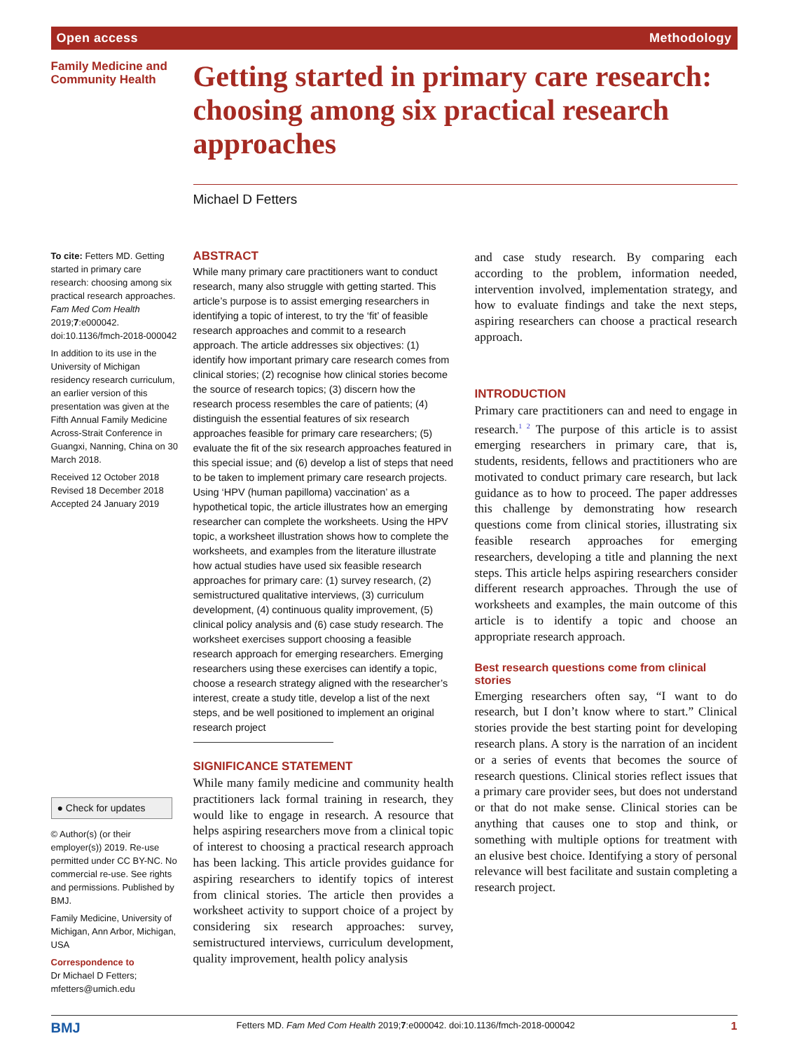Open access Methodology
Family Medicine and Community Health
Getting started in primary care research: choosing among six practical research approaches
Michael D Fetters
To cite: Fetters MD. Getting started in primary care research: choosing among six practical research approaches. Fam Med Com Health 2019;7:e000042. doi:10.1136/fmch-2018-000042
In addition to its use in the University of Michigan residency research curriculum, an earlier version of this presentation was given at the Fifth Annual Family Medicine Across-Strait Conference in Guangxi, Nanning, China on 30 March 2018.
Received 12 October 2018
Revised 18 December 2018
Accepted 24 January 2019
● Check for updates
© Author(s) (or their employer(s)) 2019. Re-use permitted under CC BY-NC. No commercial re-use. See rights and permissions. Published by BMJ.
Family Medicine, University of Michigan, Ann Arbor, Michigan, USA
Correspondence to
Dr Michael D Fetters; mfetters@umich.edu
ABSTRACT
While many primary care practitioners want to conduct research, many also struggle with getting started. This article’s purpose is to assist emerging researchers in identifying a topic of interest, to try the ‘fit’ of feasible research approaches and commit to a research approach. The article addresses six objectives: (1) identify how important primary care research comes from clinical stories; (2) recognise how clinical stories become the source of research topics; (3) discern how the research process resembles the care of patients; (4) distinguish the essential features of six research approaches feasible for primary care researchers; (5) evaluate the fit of the six research approaches featured in this special issue; and (6) develop a list of steps that need to be taken to implement primary care research projects. Using ‘HPV (human papilloma) vaccination’ as a hypothetical topic, the article illustrates how an emerging researcher can complete the worksheets. Using the HPV topic, a worksheet illustration shows how to complete the worksheets, and examples from the literature illustrate how actual studies have used six feasible research approaches for primary care: (1) survey research, (2) semistructured qualitative interviews, (3) curriculum development, (4) continuous quality improvement, (5) clinical policy analysis and (6) case study research. The worksheet exercises support choosing a feasible research approach for emerging researchers. Emerging researchers using these exercises can identify a topic, choose a research strategy aligned with the researcher’s interest, create a study title, develop a list of the next steps, and be well positioned to implement an original research project
SIGNIFICANCE STATEMENT
While many family medicine and community health practitioners lack formal training in research, they would like to engage in research. A resource that helps aspiring researchers move from a clinical topic of interest to choosing a practical research approach has been lacking. This article provides guidance for aspiring researchers to identify topics of interest from clinical stories. The article then provides a worksheet activity to support choice of a project by considering six research approaches: survey, semistructured interviews, curriculum development, quality improvement, health policy analysis
and case study research. By comparing each according to the problem, information needed, intervention involved, implementation strategy, and how to evaluate findings and take the next steps, aspiring researchers can choose a practical research approach.
INTRODUCTION
Primary care practitioners can and need to engage in research.<sup>1 2</sup> The purpose of this article is to assist emerging researchers in primary care, that is, students, residents, fellows and practitioners who are motivated to conduct primary care research, but lack guidance as to how to proceed. The paper addresses this challenge by demonstrating how research questions come from clinical stories, illustrating six feasible research approaches for emerging researchers, developing a title and planning the next steps. This article helps aspiring researchers consider different research approaches. Through the use of worksheets and examples, the main outcome of this article is to identify a topic and choose an appropriate research approach.
Best research questions come from clinical stories
Emerging researchers often say, “I want to do research, but I don’t know where to start.” Clinical stories provide the best starting point for developing research plans. A story is the narration of an incident or a series of events that becomes the source of research questions. Clinical stories reflect issues that a primary care provider sees, but does not understand or that do not make sense. Clinical stories can be anything that causes one to stop and think, or something with multiple options for treatment with an elusive best choice. Identifying a story of personal relevance will best facilitate and sustain completing a research project.
BMJ Fetters MD. Fam Med Com Health 2019;7:e000042. doi:10.1136/fmch-2018-000042 1